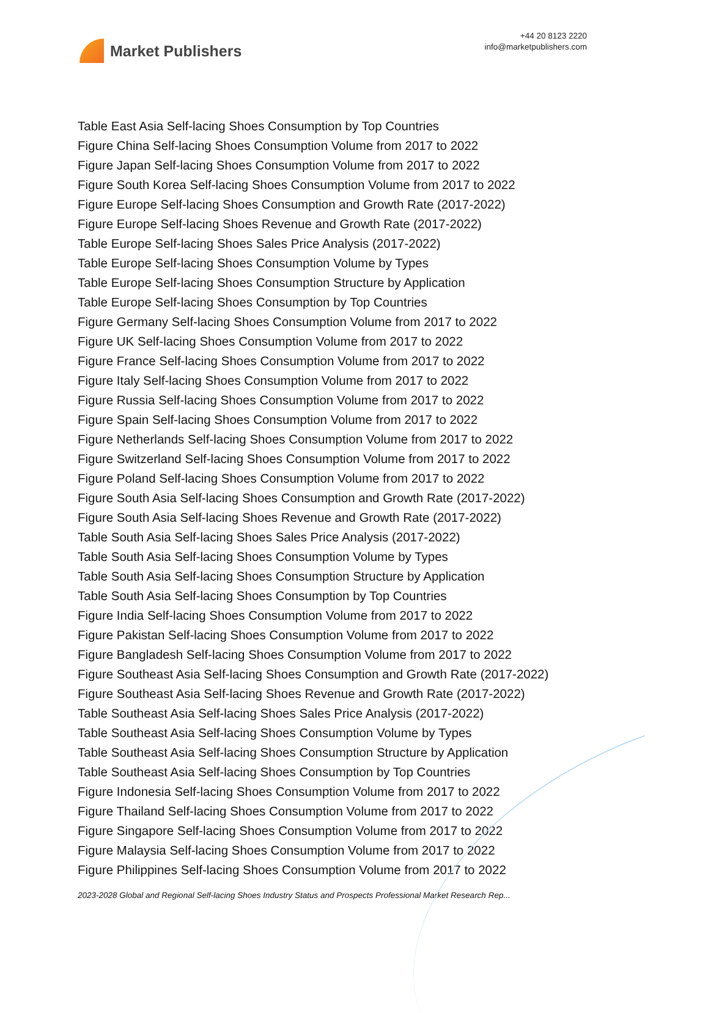Market Publishers
+44 20 8123 2220
info@marketpublishers.com
Table East Asia Self-lacing Shoes Consumption by Top Countries
Figure China Self-lacing Shoes Consumption Volume from 2017 to 2022
Figure Japan Self-lacing Shoes Consumption Volume from 2017 to 2022
Figure South Korea Self-lacing Shoes Consumption Volume from 2017 to 2022
Figure Europe Self-lacing Shoes Consumption and Growth Rate (2017-2022)
Figure Europe Self-lacing Shoes Revenue and Growth Rate (2017-2022)
Table Europe Self-lacing Shoes Sales Price Analysis (2017-2022)
Table Europe Self-lacing Shoes Consumption Volume by Types
Table Europe Self-lacing Shoes Consumption Structure by Application
Table Europe Self-lacing Shoes Consumption by Top Countries
Figure Germany Self-lacing Shoes Consumption Volume from 2017 to 2022
Figure UK Self-lacing Shoes Consumption Volume from 2017 to 2022
Figure France Self-lacing Shoes Consumption Volume from 2017 to 2022
Figure Italy Self-lacing Shoes Consumption Volume from 2017 to 2022
Figure Russia Self-lacing Shoes Consumption Volume from 2017 to 2022
Figure Spain Self-lacing Shoes Consumption Volume from 2017 to 2022
Figure Netherlands Self-lacing Shoes Consumption Volume from 2017 to 2022
Figure Switzerland Self-lacing Shoes Consumption Volume from 2017 to 2022
Figure Poland Self-lacing Shoes Consumption Volume from 2017 to 2022
Figure South Asia Self-lacing Shoes Consumption and Growth Rate (2017-2022)
Figure South Asia Self-lacing Shoes Revenue and Growth Rate (2017-2022)
Table South Asia Self-lacing Shoes Sales Price Analysis (2017-2022)
Table South Asia Self-lacing Shoes Consumption Volume by Types
Table South Asia Self-lacing Shoes Consumption Structure by Application
Table South Asia Self-lacing Shoes Consumption by Top Countries
Figure India Self-lacing Shoes Consumption Volume from 2017 to 2022
Figure Pakistan Self-lacing Shoes Consumption Volume from 2017 to 2022
Figure Bangladesh Self-lacing Shoes Consumption Volume from 2017 to 2022
Figure Southeast Asia Self-lacing Shoes Consumption and Growth Rate (2017-2022)
Figure Southeast Asia Self-lacing Shoes Revenue and Growth Rate (2017-2022)
Table Southeast Asia Self-lacing Shoes Sales Price Analysis (2017-2022)
Table Southeast Asia Self-lacing Shoes Consumption Volume by Types
Table Southeast Asia Self-lacing Shoes Consumption Structure by Application
Table Southeast Asia Self-lacing Shoes Consumption by Top Countries
Figure Indonesia Self-lacing Shoes Consumption Volume from 2017 to 2022
Figure Thailand Self-lacing Shoes Consumption Volume from 2017 to 2022
Figure Singapore Self-lacing Shoes Consumption Volume from 2017 to 2022
Figure Malaysia Self-lacing Shoes Consumption Volume from 2017 to 2022
Figure Philippines Self-lacing Shoes Consumption Volume from 2017 to 2022
2023-2028 Global and Regional Self-lacing Shoes Industry Status and Prospects Professional Market Research Rep...